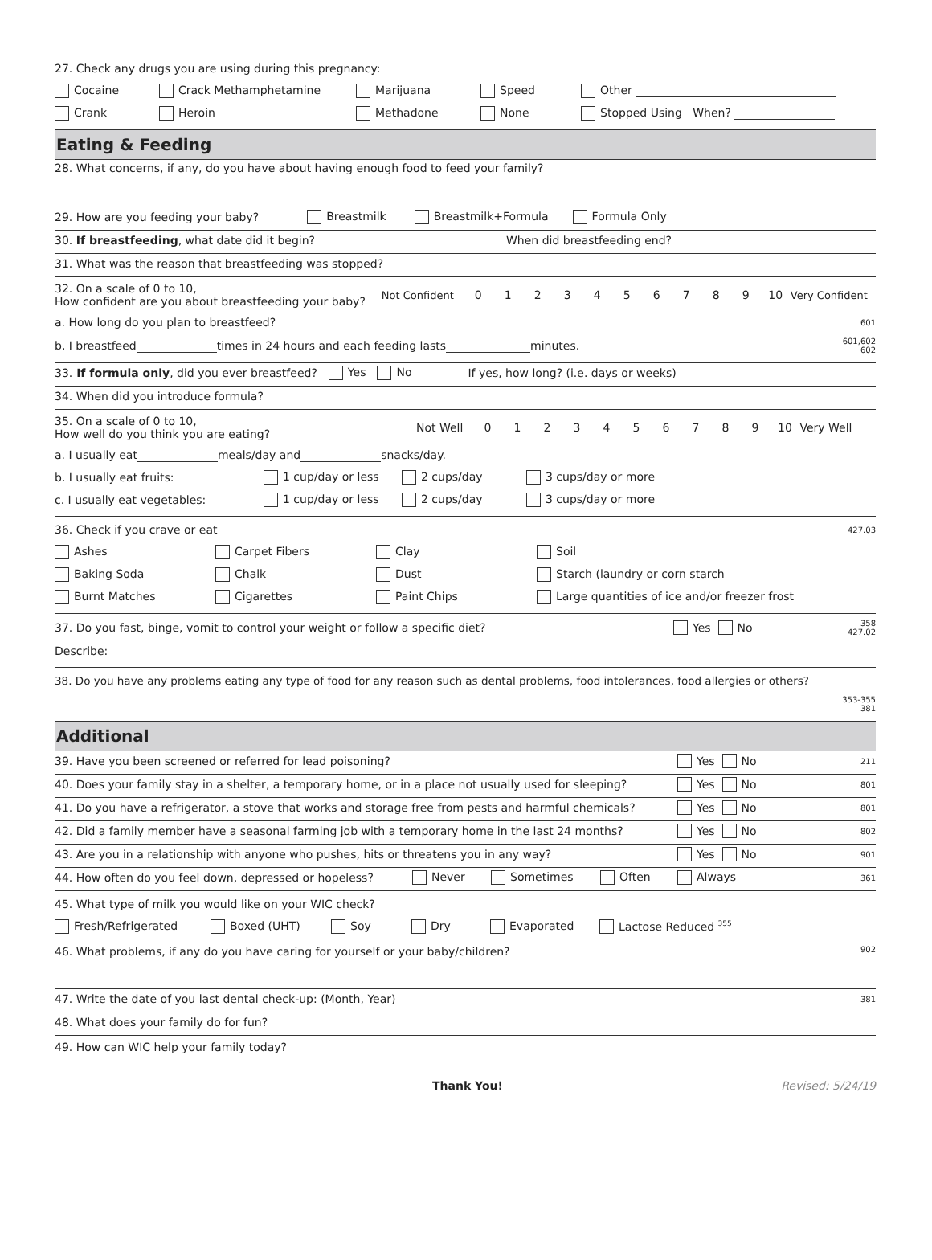27. Check any drugs you are using during this pregnancy:
Cocaine Crack Methamphetamine Marijuana Speed Other
Crank Heroin Methadone None Stopped Using When?
Eating & Feeding
28. What concerns, if any, do you have about having enough food to feed your family?
29. How are you feeding your baby? Breastmilk Breastmilk+Formula Formula Only
30. If breastfeeding, what date did it begin? When did breastfeeding end?
31. What was the reason that breastfeeding was stopped?
32. On a scale of 0 to 10,
How confident are you about breastfeeding your baby? Not Confident 0123456789 10 Very Confident
a. How long do you plan to breastfeed? 601
b. I breastfeed times in 24 hours and each feeding lasts minutes. 601,602
602
33. If formula only, did you ever breastfeed? Yes No If yes, how long? (i.e. days or weeks)
34. When did you introduce formula?
35. On a scale of 0 to 10,
How well do you think you are eating? Not Well 0123456789 10 Very Well
a. I usually eat meals/day and snacks/day.
b. I usually eat fruits: 1 cup/day or less 2 cups/day 3 cups/day or more
c. I usually eat vegetables: 1 cup/day or less 2 cups/day 3 cups/day or more
36. Check if you crave or eat 427.03
Ashes Carpet Fibers Clay Soil
Baking Soda Chalk Dust Starch (laundry or corn starch
Burnt Matches Cigarettes Paint Chips Large quantities of ice and/or freezer frost
37. Do you fast, binge, vomit to control your weight or follow a specific diet? Yes No 358
427.02
Describe:
38. Do you have any problems eating any type of food for any reason such as dental problems, food intolerances, food allergies or others?
353-355
381
Additional
39. Have you been screened or referred for lead poisoning? Yes No 211
40. Does your family stay in a shelter, a temporary home, or in a place not usually used for sleeping? Yes No 801
41. Do you have a refrigerator, a stove that works and storage free from pests and harmful chemicals? Yes No 801
42. Did a family member have a seasonal farming job with a temporary home in the last 24 months? Yes No 802
43. Are you in a relationship with anyone who pushes, hits or threatens you in any way? Yes No 901
44. How often do you feel down, depressed or hopeless? Never Sometimes Often Always 361
45. What type of milk you would like on your WIC check?
Fresh/Refrigerated Boxed (UHT) Soy Dry Evaporated Lactose Reduced <sup>355</sup>
46. What problems, if any do you have caring for yourself or your baby/children? 902
47. Write the date of you last dental check-up: (Month, Year) 381
48. What does your family do for fun?
49. How can WIC help your family today?
Thank You! Revised: 5/24/19